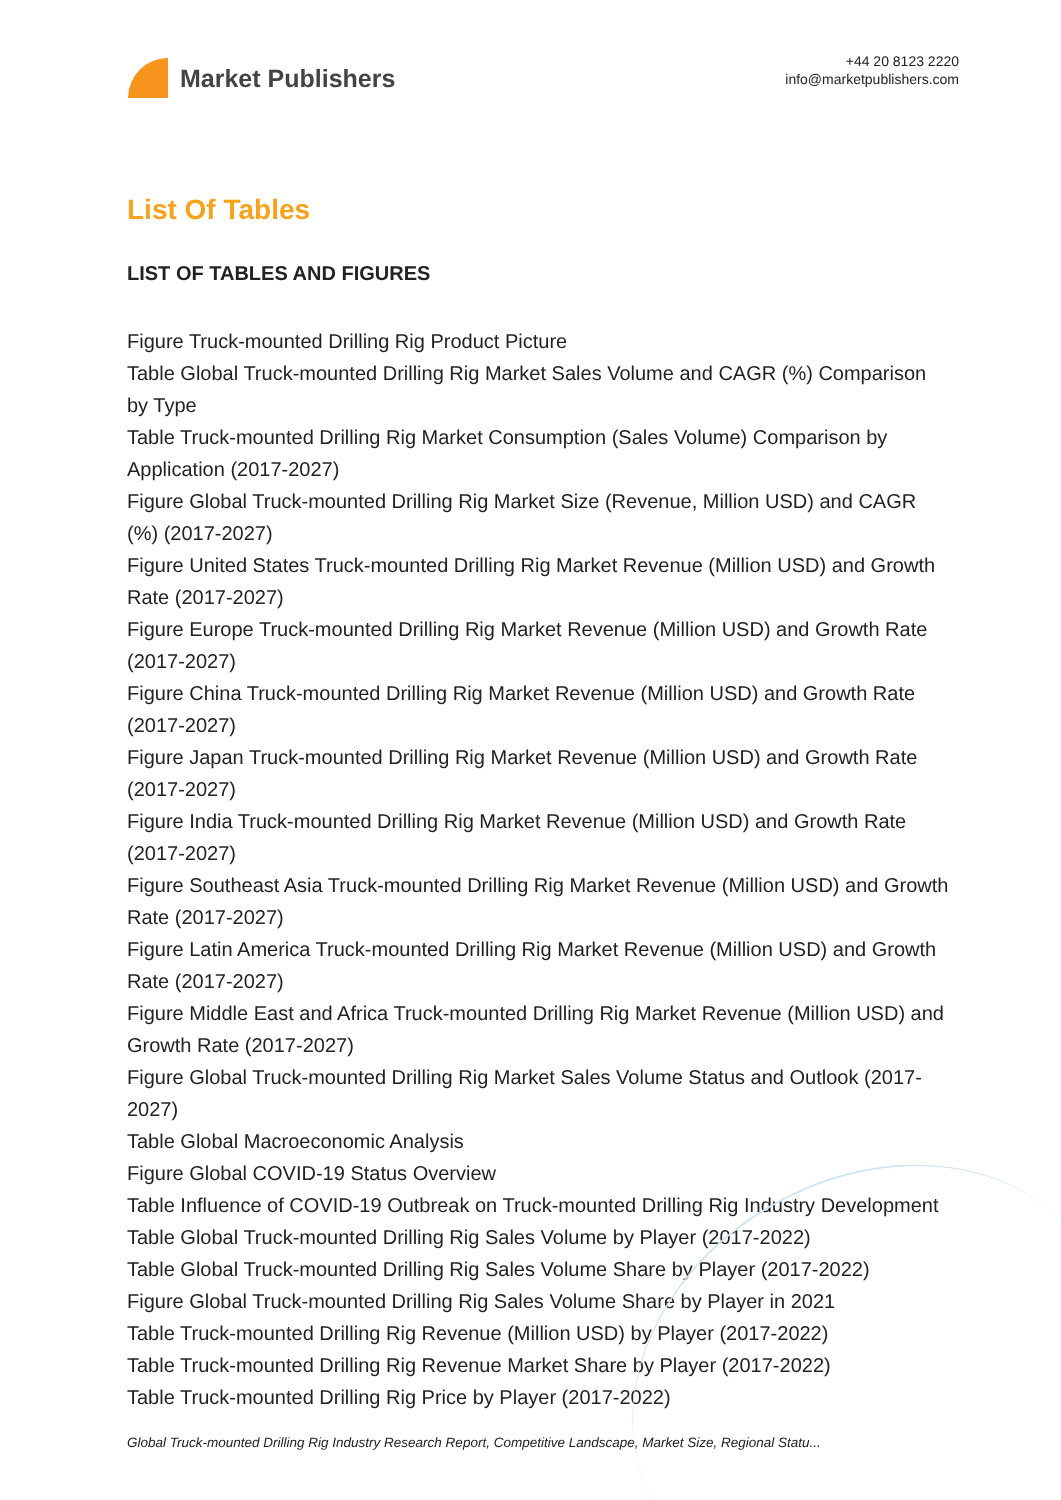Market Publishers
+44 20 8123 2220
info@marketpublishers.com
List Of Tables
LIST OF TABLES AND FIGURES
Figure Truck-mounted Drilling Rig Product Picture
Table Global Truck-mounted Drilling Rig Market Sales Volume and CAGR (%) Comparison by Type
Table Truck-mounted Drilling Rig Market Consumption (Sales Volume) Comparison by Application (2017-2027)
Figure Global Truck-mounted Drilling Rig Market Size (Revenue, Million USD) and CAGR (%) (2017-2027)
Figure United States Truck-mounted Drilling Rig Market Revenue (Million USD) and Growth Rate (2017-2027)
Figure Europe Truck-mounted Drilling Rig Market Revenue (Million USD) and Growth Rate (2017-2027)
Figure China Truck-mounted Drilling Rig Market Revenue (Million USD) and Growth Rate (2017-2027)
Figure Japan Truck-mounted Drilling Rig Market Revenue (Million USD) and Growth Rate (2017-2027)
Figure India Truck-mounted Drilling Rig Market Revenue (Million USD) and Growth Rate (2017-2027)
Figure Southeast Asia Truck-mounted Drilling Rig Market Revenue (Million USD) and Growth Rate (2017-2027)
Figure Latin America Truck-mounted Drilling Rig Market Revenue (Million USD) and Growth Rate (2017-2027)
Figure Middle East and Africa Truck-mounted Drilling Rig Market Revenue (Million USD) and Growth Rate (2017-2027)
Figure Global Truck-mounted Drilling Rig Market Sales Volume Status and Outlook (2017-2027)
Table Global Macroeconomic Analysis
Figure Global COVID-19 Status Overview
Table Influence of COVID-19 Outbreak on Truck-mounted Drilling Rig Industry Development
Table Global Truck-mounted Drilling Rig Sales Volume by Player (2017-2022)
Table Global Truck-mounted Drilling Rig Sales Volume Share by Player (2017-2022)
Figure Global Truck-mounted Drilling Rig Sales Volume Share by Player in 2021
Table Truck-mounted Drilling Rig Revenue (Million USD) by Player (2017-2022)
Table Truck-mounted Drilling Rig Revenue Market Share by Player (2017-2022)
Table Truck-mounted Drilling Rig Price by Player (2017-2022)
Global Truck-mounted Drilling Rig Industry Research Report, Competitive Landscape, Market Size, Regional Statu...